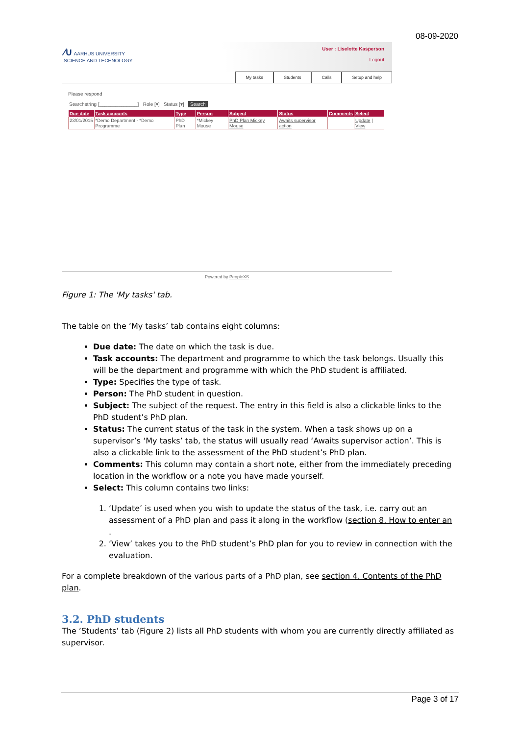08-09-2020
∕∪ AARHUS UNIVERSITY
SCIENCE AND TECHNOLOGY
User : Liselotte Kasperson
Logout
My tasks Students Calls Setup and help
Please respond
Searchstring [______________] Role [▾] Status [▾] Search
| Due date | Task accounts | Type | Person | Subject | Status | Comments | Select |
| --- | --- | --- | --- | --- | --- | --- | --- |
| 23/01/2015 | *Demo Department - *Demo Programme | PhD Plan | *Mickey Mouse | PhD Plan Mickey Mouse | Awaits supervisor action | | Update / View |
Powered by PeopleXS
Figure 1: The 'My tasks' tab.
The table on the ’My tasks’ tab contains eight columns:
Due date: The date on which the task is due.
Task accounts: The department and programme to which the task belongs. Usually this will be the department and programme with which the PhD student is affiliated.
Type: Specifies the type of task.
Person: The PhD student in question.
Subject: The subject of the request. The entry in this field is also a clickable links to the PhD student’s PhD plan.
Status: The current status of the task in the system. When a task shows up on a supervisor’s ‘My tasks’ tab, the status will usually read ‘Awaits supervisor action’. This is also a clickable link to the assessment of the PhD student’s PhD plan.
Comments: This column may contain a short note, either from the immediately preceding location in the workflow or a note you have made yourself.
Select: This column contains two links:
1. ‘Update’ is used when you wish to update the status of the task, i.e. carry out an assessment of a PhD plan and pass it along in the workflow (section 8. How to enter an .
2. ‘View’ takes you to the PhD student’s PhD plan for you to review in connection with the evaluation.
For a complete breakdown of the various parts of a PhD plan, see section 4. Contents of the PhD plan.
3.2. PhD students
The ’Students’ tab (Figure 2) lists all PhD students with whom you are currently directly affiliated as supervisor.
Page 3 of 17